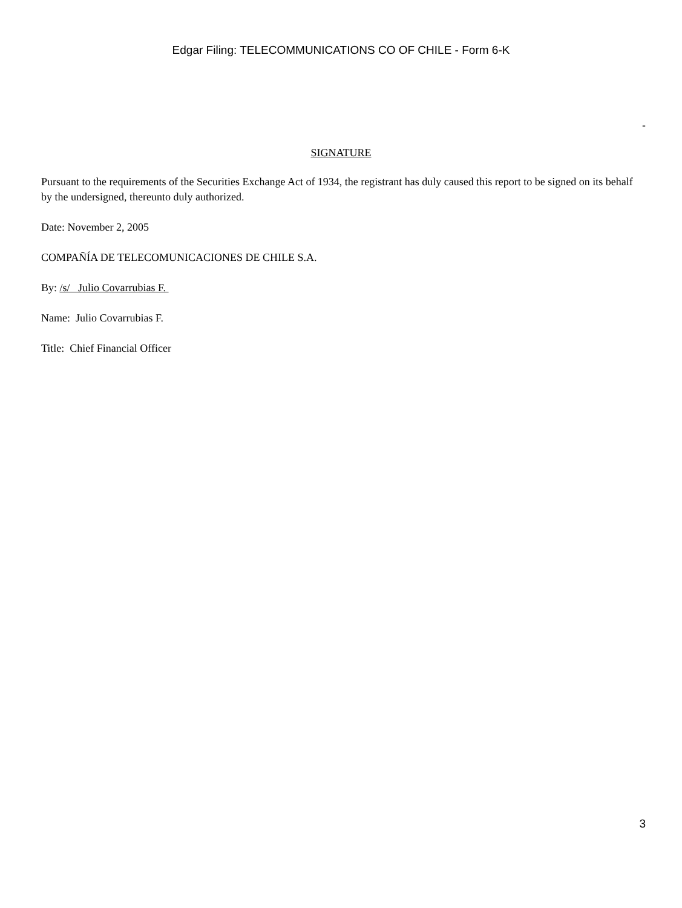Edgar Filing: TELECOMMUNICATIONS CO OF CHILE - Form 6-K
-
SIGNATURE
Pursuant to the requirements of the Securities Exchange Act of 1934, the registrant has duly caused this report to be signed on its behalf by the undersigned, thereunto duly authorized.
Date: November 2, 2005
COMPAÑÍA DE TELECOMUNICACIONES DE CHILE S.A.
By: /s/ Julio Covarrubias F.
Name: Julio Covarrubias F.
Title: Chief Financial Officer
3